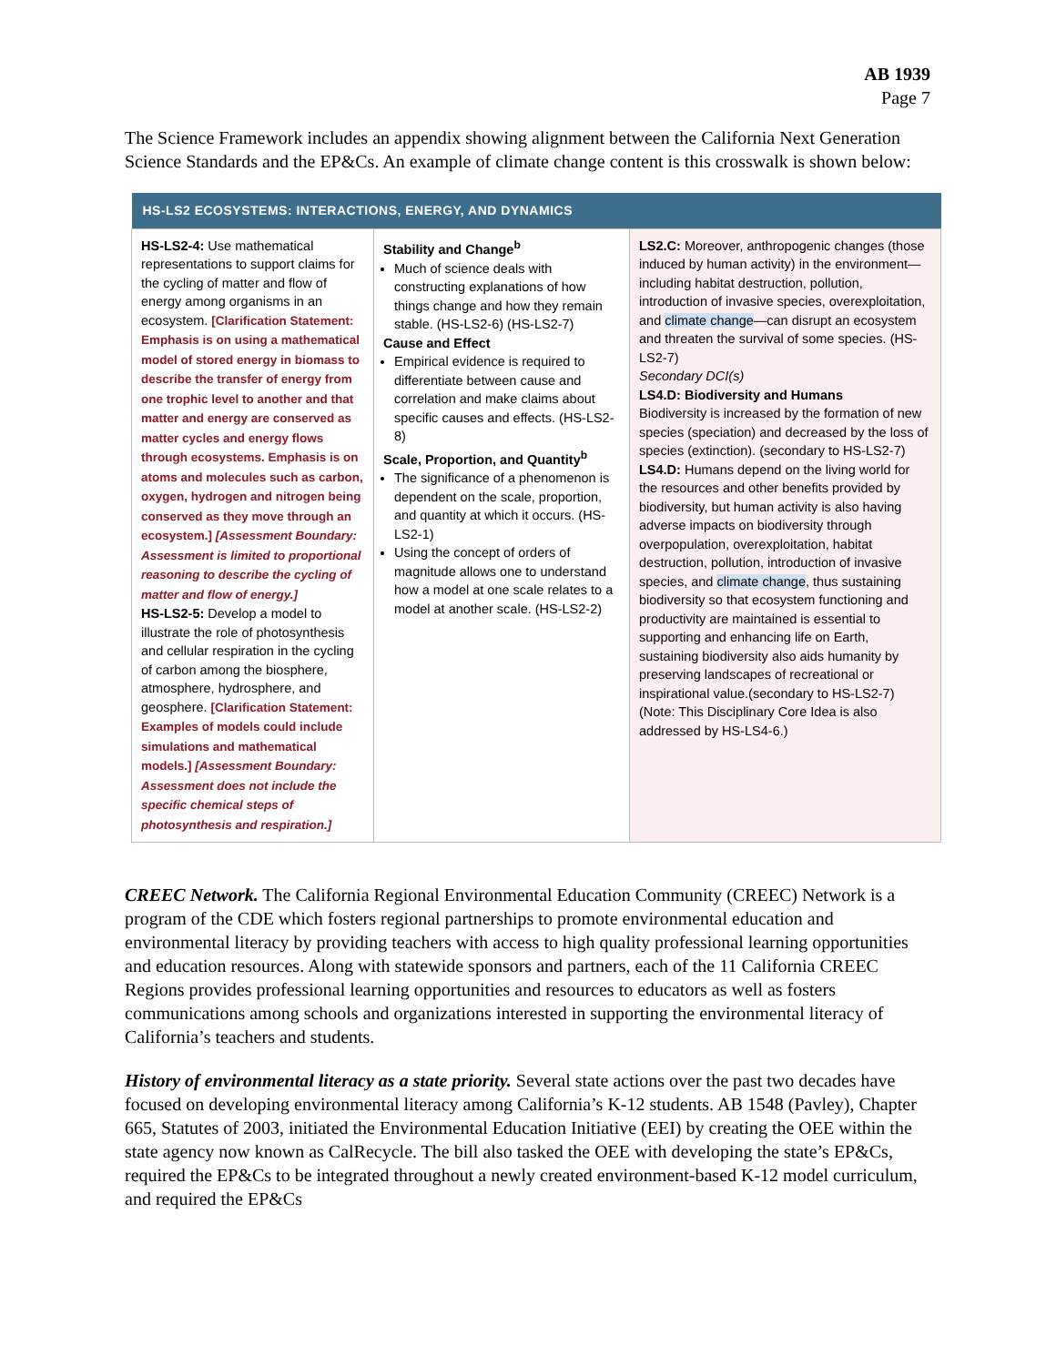AB 1939
Page 7
The Science Framework includes an appendix showing alignment between the California Next Generation Science Standards and the EP&Cs. An example of climate change content is this crosswalk is shown below:
| HS-LS2 ECOSYSTEMS: INTERACTIONS, ENERGY, AND DYNAMICS | | |
| --- | --- | --- |
| HS-LS2-4: Use mathematical representations to support claims for the cycling of matter and flow of energy among organisms in an ecosystem. [Clarification Statement: Emphasis is on using a mathematical model of stored energy in biomass to describe the transfer of energy from one trophic level to another and that matter and energy are conserved as matter cycles and energy flows through ecosystems. Emphasis is on atoms and molecules such as carbon, oxygen, hydrogen and nitrogen being conserved as they move through an ecosystem.] [Assessment Boundary: Assessment is limited to proportional reasoning to describe the cycling of matter and flow of energy.] HS-LS2-5: Develop a model to illustrate the role of photosynthesis and cellular respiration in the cycling of carbon among the biosphere, atmosphere, hydrosphere, and geosphere. [Clarification Statement: Examples of models could include simulations and mathematical models.] [Assessment Boundary: Assessment does not include the specific chemical steps of photosynthesis and respiration.] | Stability and Change<sup>b</sup> Much of science deals with constructing explanations of how things change and how they remain stable. (HS-LS2-6) (HS-LS2-7) Cause and Effect Empirical evidence is required to differentiate between cause and correlation and make claims about specific causes and effects. (HS-LS2-8) Scale, Proportion, and Quantity<sup>b</sup> The significance of a phenomenon is dependent on the scale, proportion, and quantity at which it occurs. (HS-LS2-1) Using the concept of orders of magnitude allows one to understand how a model at one scale relates to a model at another scale. (HS-LS2-2) | LS2.C: Moreover, anthropogenic changes (those induced by human activity) in the environment—including habitat destruction, pollution, introduction of invasive species, overexploitation, and climate change —can disrupt an ecosystem and threaten the survival of some species. (HS-LS2-7) Secondary DCI(s) LS4.D: Biodiversity and Humans Biodiversity is increased by the formation of new species (speciation) and decreased by the loss of species (extinction). (secondary to HS-LS2-7) LS4.D: Humans depend on the living world for the resources and other benefits provided by biodiversity, but human activity is also having adverse impacts on biodiversity through overpopulation, overexploitation, habitat destruction, pollution, introduction of invasive species, and climate change , thus sustaining biodiversity so that ecosystem functioning and productivity are maintained is essential to supporting and enhancing life on Earth, sustaining biodiversity also aids humanity by preserving landscapes of recreational or inspirational value.(secondary to HS-LS2-7) (Note: This Disciplinary Core Idea is also addressed by HS-LS4-6.) |
CREEC Network. The California Regional Environmental Education Community (CREEC) Network is a program of the CDE which fosters regional partnerships to promote environmental education and environmental literacy by providing teachers with access to high quality professional learning opportunities and education resources. Along with statewide sponsors and partners, each of the 11 California CREEC Regions provides professional learning opportunities and resources to educators as well as fosters communications among schools and organizations interested in supporting the environmental literacy of California’s teachers and students.
History of environmental literacy as a state priority. Several state actions over the past two decades have focused on developing environmental literacy among California’s K-12 students. AB 1548 (Pavley), Chapter 665, Statutes of 2003, initiated the Environmental Education Initiative (EEI) by creating the OEE within the state agency now known as CalRecycle. The bill also tasked the OEE with developing the state’s EP&Cs, required the EP&Cs to be integrated throughout a newly created environment-based K-12 model curriculum, and required the EP&Cs